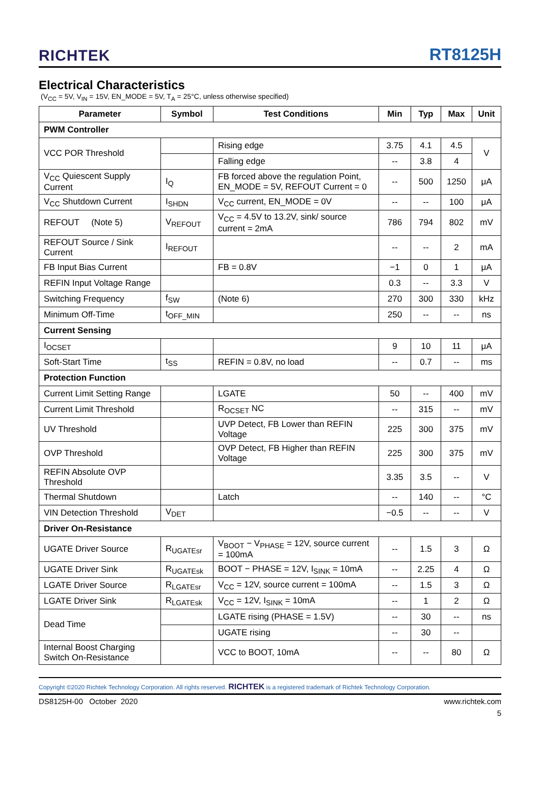RICHTEK RT8125H
Electrical Characteristics
(V<sub>CC</sub> = 5V, V<sub>IN</sub> = 15V, EN_MODE = 5V, T<sub>A</sub> = 25°C, unless otherwise specified)
| Parameter | Symbol | Test Conditions | Min | Typ | Max | Unit |
| --- | --- | --- | --- | --- | --- | --- |
| PWM Controller | | | | | | |
| VCC POR Threshold | | Rising edge | 3.75 | 4.1 | 4.5 | V |
| | | Falling edge | -- | 3.8 | 4 | |
| V<sub>CC</sub> Quiescent Supply Current | I<sub>Q</sub> | FB forced above the regulation Point, EN_MODE = 5V, REFOUT Current = 0 | -- | 500 | 1250 | μA |
| V<sub>CC</sub> Shutdown Current | I<sub>SHDN</sub> | V<sub>CC</sub> current, EN_MODE = 0V | -- | -- | 100 | μA |
| REFOUT (Note 5) | V<sub>REFOUT</sub> | V<sub>CC</sub> = 4.5V to 13.2V, sink/ source current = 2mA | 786 | 794 | 802 | mV |
| REFOUT Source / Sink Current | I<sub>REFOUT</sub> | | -- | -- | 2 | mA |
| FB Input Bias Current | | FB = 0.8V | −1 | 0 | 1 | μA |
| REFIN Input Voltage Range | | | 0.3 | -- | 3.3 | V |
| Switching Frequency | f<sub>SW</sub> | (Note 6) | 270 | 300 | 330 | kHz |
| Minimum Off-Time | t<sub>OFF_MIN</sub> | | 250 | -- | -- | ns |
| Current Sensing | | | | | | |
| I<sub>OCSET</sub> | | | 9 | 10 | 11 | μA |
| Soft-Start Time | t<sub>SS</sub> | REFIN = 0.8V, no load | -- | 0.7 | -- | ms |
| Protection Function | | | | | | |
| Current Limit Setting Range | | LGATE | 50 | -- | 400 | mV |
| Current Limit Threshold | | R<sub>OCSET</sub> NC | -- | 315 | -- | mV |
| UV Threshold | | UVP Detect, FB Lower than REFIN Voltage | 225 | 300 | 375 | mV |
| OVP Threshold | | OVP Detect, FB Higher than REFIN Voltage | 225 | 300 | 375 | mV |
| REFIN Absolute OVP Threshold | | | 3.35 | 3.5 | -- | V |
| Thermal Shutdown | | Latch | -- | 140 | -- | °C |
| VIN Detection Threshold | V<sub>DET</sub> | | −0.5 | -- | -- | V |
| Driver On-Resistance | | | | | | |
| UGATE Driver Source | R<sub>UGATEsr</sub> | V<sub>BOOT</sub> − V<sub>PHASE</sub> = 12V, source current = 100mA | -- | 1.5 | 3 | Ω |
| UGATE Driver Sink | R<sub>UGATEsk</sub> | BOOT − PHASE = 12V, I<sub>SINK</sub> = 10mA | -- | 2.25 | 4 | Ω |
| LGATE Driver Source | R<sub>LGATEsr</sub> | V<sub>CC</sub> = 12V, source current = 100mA | -- | 1.5 | 3 | Ω |
| LGATE Driver Sink | R<sub>LGATEsk</sub> | V<sub>CC</sub> = 12V, I<sub>SINK</sub> = 10mA | -- | 1 | 2 | Ω |
| Dead Time | | LGATE rising (PHASE = 1.5V) | -- | 30 | -- | ns |
| | | UGATE rising | -- | 30 | -- | |
| Internal Boost Charging Switch On-Resistance | | VCC to BOOT, 10mA | -- | -- | 80 | Ω |
Copyright ©2020 Richtek Technology Corporation. All rights reserved. RICHTEK is a registered trademark of Richtek Technology Corporation.
DS8125H-00 October 2020 www.richtek.com
5